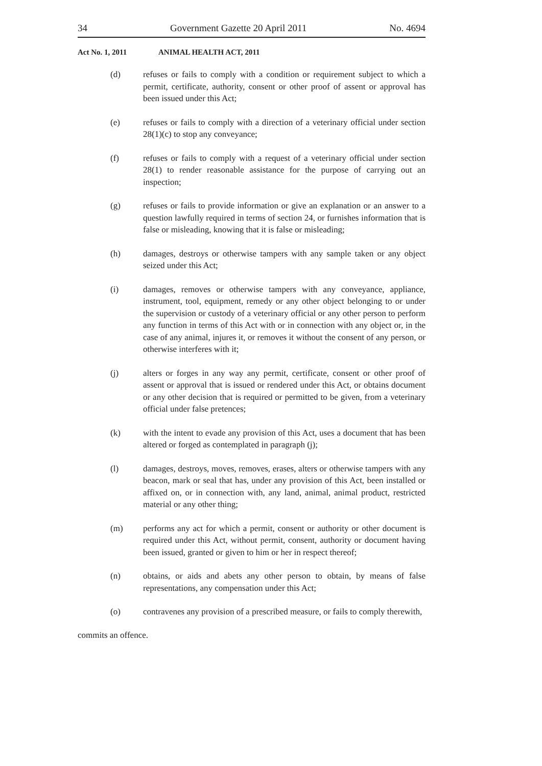34 Government Gazette 20 April 2011 No. 4694
Act No. 1, 2011 ANIMAL HEALTH ACT, 2011
(d) refuses or fails to comply with a condition or requirement subject to which a permit, certificate, authority, consent or other proof of assent or approval has been issued under this Act;
(e) refuses or fails to comply with a direction of a veterinary official under section 28(1)(c) to stop any conveyance;
(f) refuses or fails to comply with a request of a veterinary official under section 28(1) to render reasonable assistance for the purpose of carrying out an inspection;
(g) refuses or fails to provide information or give an explanation or an answer to a question lawfully required in terms of section 24, or furnishes information that is false or misleading, knowing that it is false or misleading;
(h) damages, destroys or otherwise tampers with any sample taken or any object seized under this Act;
(i) damages, removes or otherwise tampers with any conveyance, appliance, instrument, tool, equipment, remedy or any other object belonging to or under the supervision or custody of a veterinary official or any other person to perform any function in terms of this Act with or in connection with any object or, in the case of any animal, injures it, or removes it without the consent of any person, or otherwise interferes with it;
(j) alters or forges in any way any permit, certificate, consent or other proof of assent or approval that is issued or rendered under this Act, or obtains document or any other decision that is required or permitted to be given, from a veterinary official under false pretences;
(k) with the intent to evade any provision of this Act, uses a document that has been altered or forged as contemplated in paragraph (j);
(l) damages, destroys, moves, removes, erases, alters or otherwise tampers with any beacon, mark or seal that has, under any provision of this Act, been installed or affixed on, or in connection with, any land, animal, animal product, restricted material or any other thing;
(m) performs any act for which a permit, consent or authority or other document is required under this Act, without permit, consent, authority or document having been issued, granted or given to him or her in respect thereof;
(n) obtains, or aids and abets any other person to obtain, by means of false representations, any compensation under this Act;
(o) contravenes any provision of a prescribed measure, or fails to comply therewith,
commits an offence.